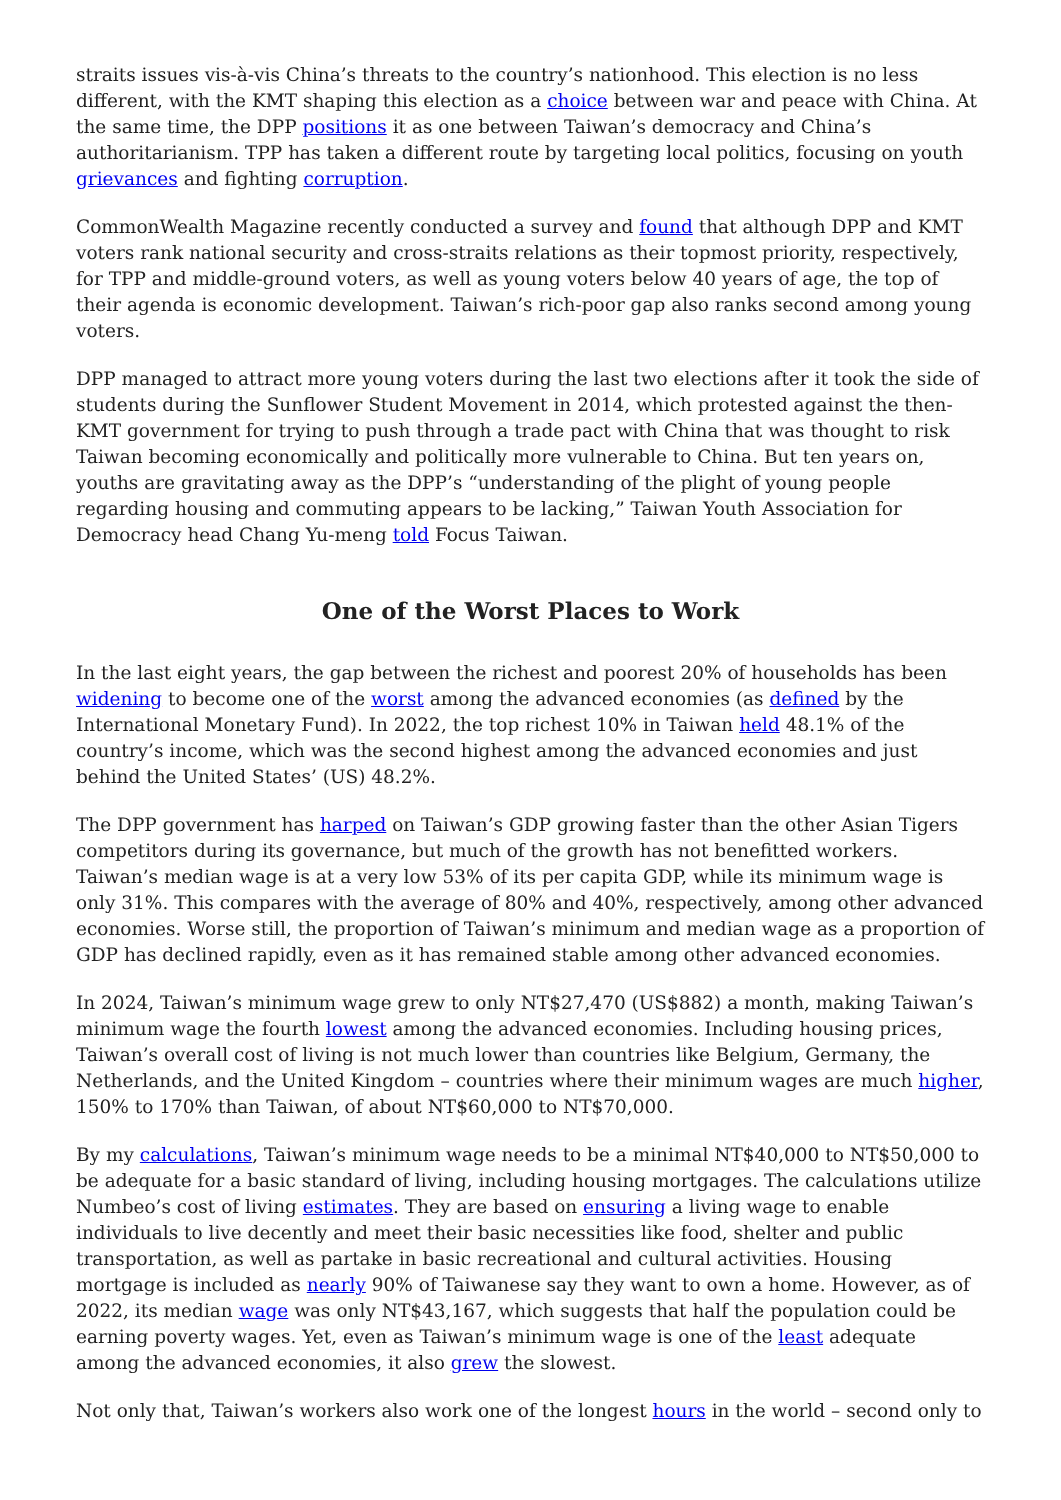straits issues vis-à-vis China’s threats to the country’s nationhood. This election is no less different, with the KMT shaping this election as a choice between war and peace with China. At the same time, the DPP positions it as one between Taiwan’s democracy and China’s authoritarianism. TPP has taken a different route by targeting local politics, focusing on youth grievances and fighting corruption.
CommonWealth Magazine recently conducted a survey and found that although DPP and KMT voters rank national security and cross-straits relations as their topmost priority, respectively, for TPP and middle-ground voters, as well as young voters below 40 years of age, the top of their agenda is economic development. Taiwan’s rich-poor gap also ranks second among young voters.
DPP managed to attract more young voters during the last two elections after it took the side of students during the Sunflower Student Movement in 2014, which protested against the then-KMT government for trying to push through a trade pact with China that was thought to risk Taiwan becoming economically and politically more vulnerable to China. But ten years on, youths are gravitating away as the DPP’s “understanding of the plight of young people regarding housing and commuting appears to be lacking,” Taiwan Youth Association for Democracy head Chang Yu-meng told Focus Taiwan.
One of the Worst Places to Work
In the last eight years, the gap between the richest and poorest 20% of households has been widening to become one of the worst among the advanced economies (as defined by the International Monetary Fund). In 2022, the top richest 10% in Taiwan held 48.1% of the country’s income, which was the second highest among the advanced economies and just behind the United States’ (US) 48.2%.
The DPP government has harped on Taiwan’s GDP growing faster than the other Asian Tigers competitors during its governance, but much of the growth has not benefitted workers. Taiwan’s median wage is at a very low 53% of its per capita GDP, while its minimum wage is only 31%. This compares with the average of 80% and 40%, respectively, among other advanced economies. Worse still, the proportion of Taiwan’s minimum and median wage as a proportion of GDP has declined rapidly, even as it has remained stable among other advanced economies.
In 2024, Taiwan’s minimum wage grew to only NT$27,470 (US$882) a month, making Taiwan’s minimum wage the fourth lowest among the advanced economies. Including housing prices, Taiwan’s overall cost of living is not much lower than countries like Belgium, Germany, the Netherlands, and the United Kingdom – countries where their minimum wages are much higher, 150% to 170% than Taiwan, of about NT$60,000 to NT$70,000.
By my calculations, Taiwan’s minimum wage needs to be a minimal NT$40,000 to NT$50,000 to be adequate for a basic standard of living, including housing mortgages. The calculations utilize Numbeo’s cost of living estimates. They are based on ensuring a living wage to enable individuals to live decently and meet their basic necessities like food, shelter and public transportation, as well as partake in basic recreational and cultural activities. Housing mortgage is included as nearly 90% of Taiwanese say they want to own a home. However, as of 2022, its median wage was only NT$43,167, which suggests that half the population could be earning poverty wages. Yet, even as Taiwan’s minimum wage is one of the least adequate among the advanced economies, it also grew the slowest.
Not only that, Taiwan’s workers also work one of the longest hours in the world – second only to